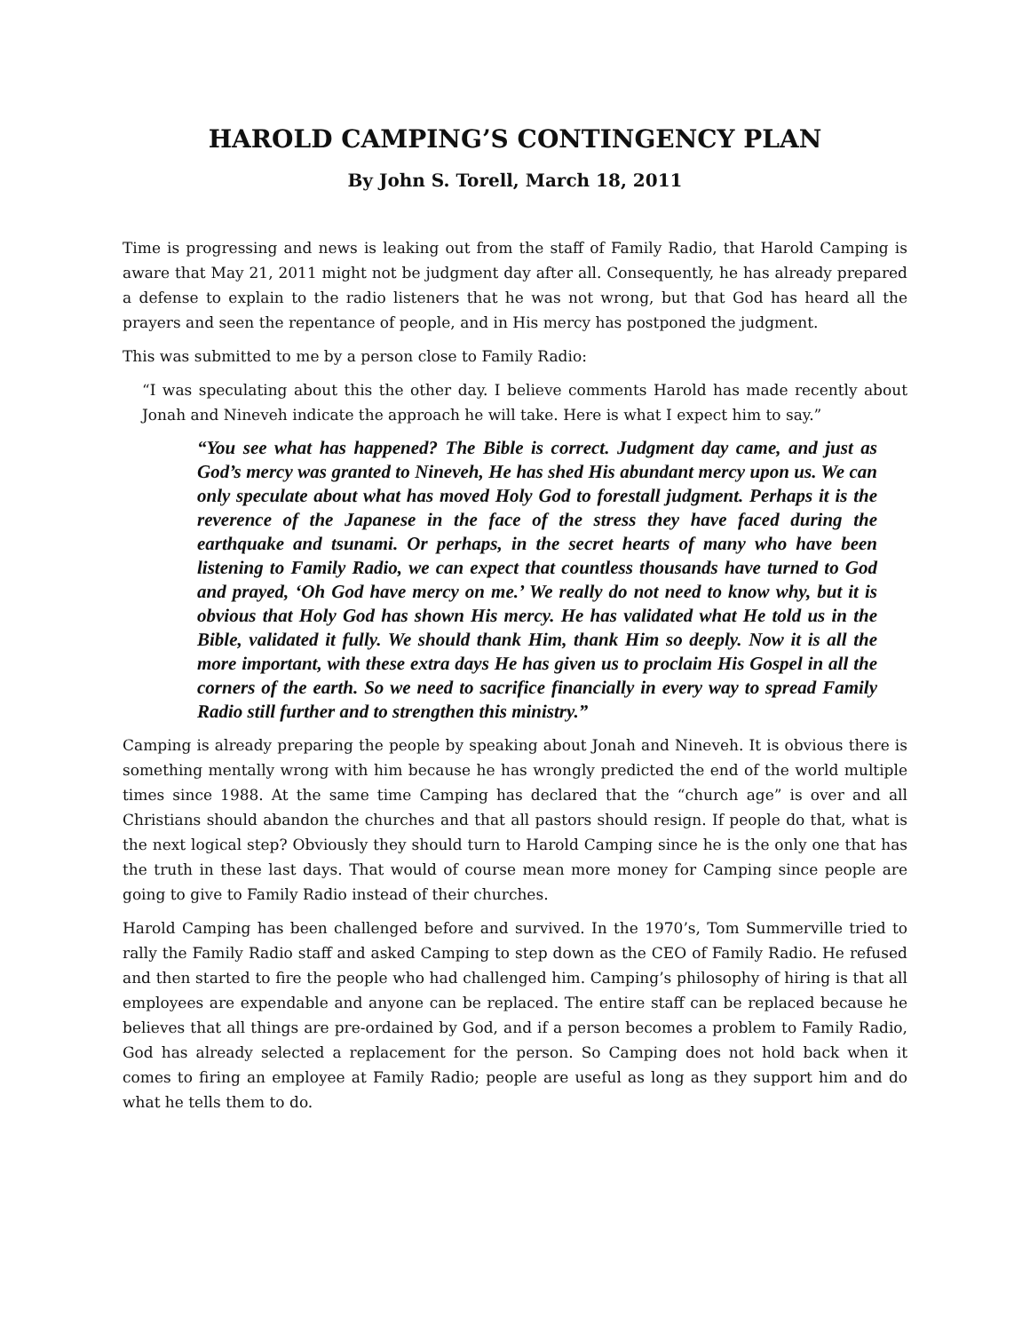HAROLD CAMPING’S CONTINGENCY PLAN
By John S. Torell, March 18, 2011
Time is progressing and news is leaking out from the staff of Family Radio, that Harold Camping is aware that May 21, 2011 might not be judgment day after all. Consequently, he has already prepared a defense to explain to the radio listeners that he was not wrong, but that God has heard all the prayers and seen the repentance of people, and in His mercy has postponed the judgment.
This was submitted to me by a person close to Family Radio:
“I was speculating about this the other day. I believe comments Harold has made recently about Jonah and Nineveh indicate the approach he will take. Here is what I expect him to say.”
“You see what has happened? The Bible is correct. Judgment day came, and just as God’s mercy was granted to Nineveh, He has shed His abundant mercy upon us. We can only speculate about what has moved Holy God to forestall judgment. Perhaps it is the reverence of the Japanese in the face of the stress they have faced during the earthquake and tsunami. Or perhaps, in the secret hearts of many who have been listening to Family Radio, we can expect that countless thousands have turned to God and prayed, ‘Oh God have mercy on me.’ We really do not need to know why, but it is obvious that Holy God has shown His mercy. He has validated what He told us in the Bible, validated it fully. We should thank Him, thank Him so deeply. Now it is all the more important, with these extra days He has given us to proclaim His Gospel in all the corners of the earth. So we need to sacrifice financially in every way to spread Family Radio still further and to strengthen this ministry.”
Camping is already preparing the people by speaking about Jonah and Nineveh. It is obvious there is something mentally wrong with him because he has wrongly predicted the end of the world multiple times since 1988. At the same time Camping has declared that the “church age” is over and all Christians should abandon the churches and that all pastors should resign. If people do that, what is the next logical step? Obviously they should turn to Harold Camping since he is the only one that has the truth in these last days. That would of course mean more money for Camping since people are going to give to Family Radio instead of their churches.
Harold Camping has been challenged before and survived. In the 1970’s, Tom Summerville tried to rally the Family Radio staff and asked Camping to step down as the CEO of Family Radio. He refused and then started to fire the people who had challenged him. Camping’s philosophy of hiring is that all employees are expendable and anyone can be replaced. The entire staff can be replaced because he believes that all things are pre-ordained by God, and if a person becomes a problem to Family Radio, God has already selected a replacement for the person. So Camping does not hold back when it comes to firing an employee at Family Radio; people are useful as long as they support him and do what he tells them to do.